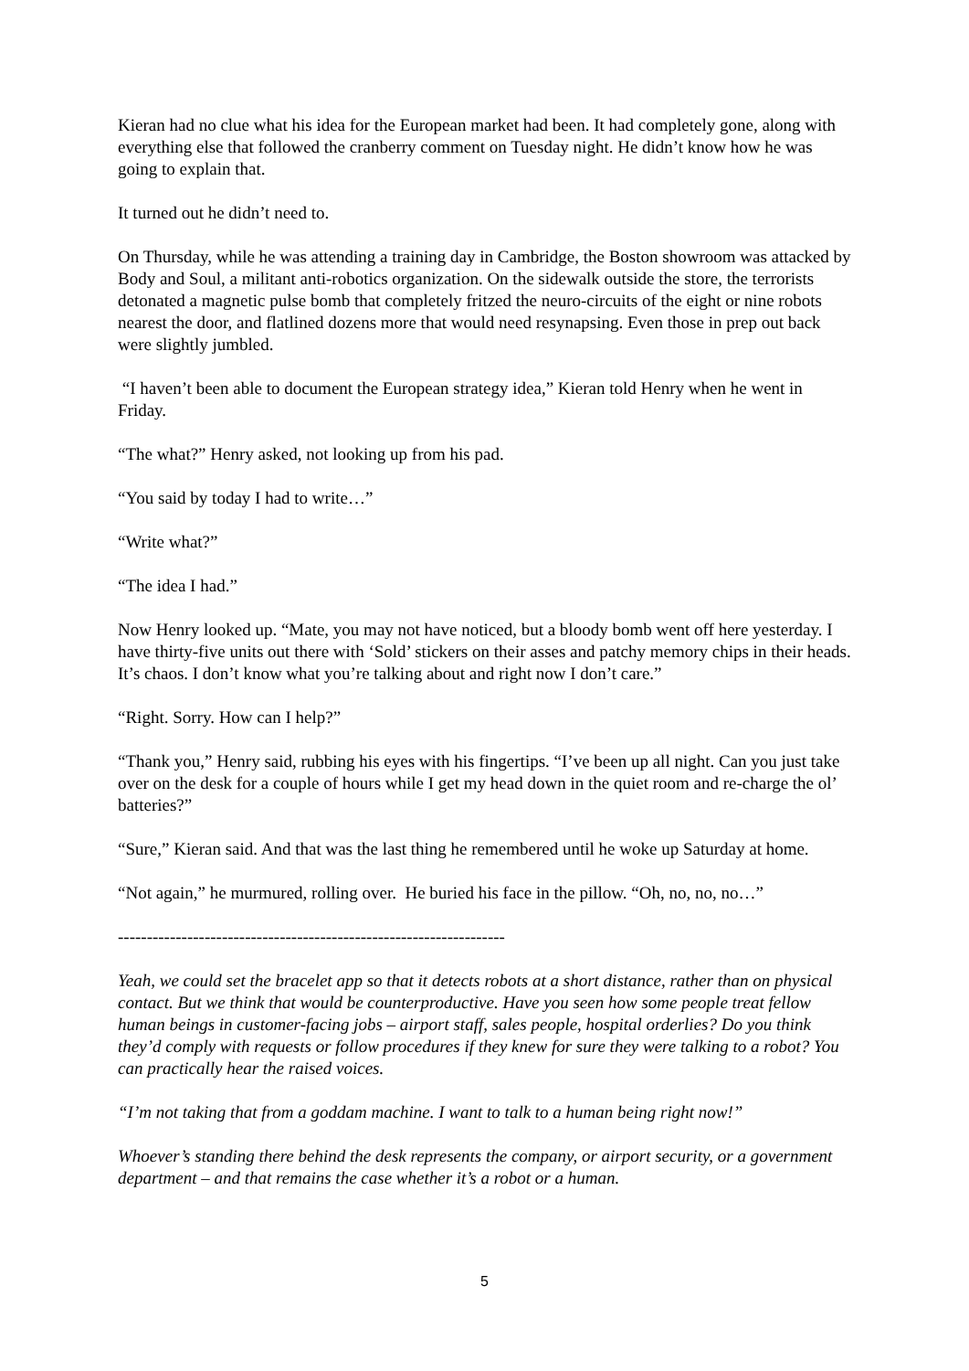Kieran had no clue what his idea for the European market had been. It had completely gone, along with everything else that followed the cranberry comment on Tuesday night. He didn’t know how he was going to explain that.
It turned out he didn’t need to.
On Thursday, while he was attending a training day in Cambridge, the Boston showroom was attacked by Body and Soul, a militant anti-robotics organization. On the sidewalk outside the store, the terrorists detonated a magnetic pulse bomb that completely fritzed the neuro-circuits of the eight or nine robots nearest the door, and flatlined dozens more that would need resynapsing. Even those in prep out back were slightly jumbled.
“I haven’t been able to document the European strategy idea,” Kieran told Henry when he went in Friday.
“The what?” Henry asked, not looking up from his pad.
“You said by today I had to write…”
“Write what?”
“The idea I had.”
Now Henry looked up. “Mate, you may not have noticed, but a bloody bomb went off here yesterday. I have thirty-five units out there with ‘Sold’ stickers on their asses and patchy memory chips in their heads. It’s chaos. I don’t know what you’re talking about and right now I don’t care.”
“Right. Sorry. How can I help?”
“Thank you,” Henry said, rubbing his eyes with his fingertips. “I’ve been up all night. Can you just take over on the desk for a couple of hours while I get my head down in the quiet room and re-charge the ol’ batteries?”
“Sure,” Kieran said. And that was the last thing he remembered until he woke up Saturday at home.
“Not again,” he murmured, rolling over. He buried his face in the pillow. “Oh, no, no, no…”
-------------------------------------------------------------------
Yeah, we could set the bracelet app so that it detects robots at a short distance, rather than on physical contact. But we think that would be counterproductive. Have you seen how some people treat fellow human beings in customer-facing jobs – airport staff, sales people, hospital orderlies? Do you think they’d comply with requests or follow procedures if they knew for sure they were talking to a robot? You can practically hear the raised voices.
“I’m not taking that from a goddam machine. I want to talk to a human being right now!”
Whoever’s standing there behind the desk represents the company, or airport security, or a government department – and that remains the case whether it’s a robot or a human.
5